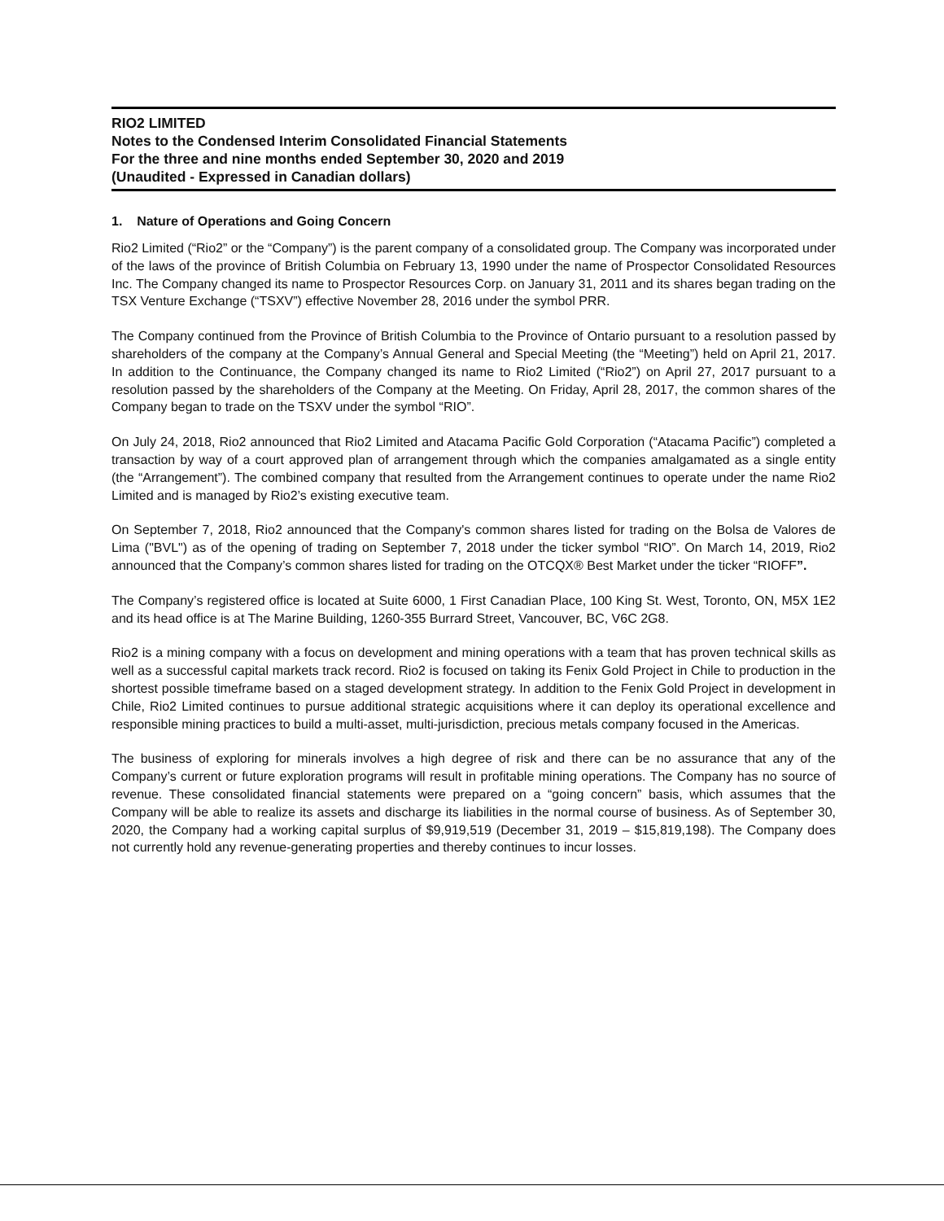RIO2 LIMITED
Notes to the Condensed Interim Consolidated Financial Statements
For the three and nine months ended September 30, 2020 and 2019
(Unaudited - Expressed in Canadian dollars)
1. Nature of Operations and Going Concern
Rio2 Limited (“Rio2” or the “Company”) is the parent company of a consolidated group. The Company was incorporated under of the laws of the province of British Columbia on February 13, 1990 under the name of Prospector Consolidated Resources Inc. The Company changed its name to Prospector Resources Corp. on January 31, 2011 and its shares began trading on the TSX Venture Exchange (“TSXV”) effective November 28, 2016 under the symbol PRR.
The Company continued from the Province of British Columbia to the Province of Ontario pursuant to a resolution passed by shareholders of the company at the Company’s Annual General and Special Meeting (the “Meeting”) held on April 21, 2017. In addition to the Continuance, the Company changed its name to Rio2 Limited (“Rio2”) on April 27, 2017 pursuant to a resolution passed by the shareholders of the Company at the Meeting. On Friday, April 28, 2017, the common shares of the Company began to trade on the TSXV under the symbol “RIO”.
On July 24, 2018, Rio2 announced that Rio2 Limited and Atacama Pacific Gold Corporation (“Atacama Pacific”) completed a transaction by way of a court approved plan of arrangement through which the companies amalgamated as a single entity (the “Arrangement”). The combined company that resulted from the Arrangement continues to operate under the name Rio2 Limited and is managed by Rio2’s existing executive team.
On September 7, 2018, Rio2 announced that the Company's common shares listed for trading on the Bolsa de Valores de Lima ("BVL") as of the opening of trading on September 7, 2018 under the ticker symbol “RIO”. On March 14, 2019, Rio2 announced that the Company’s common shares listed for trading on the OTCQX® Best Market under the ticker “RIOFF”.
The Company’s registered office is located at Suite 6000, 1 First Canadian Place, 100 King St. West, Toronto, ON, M5X 1E2 and its head office is at The Marine Building, 1260-355 Burrard Street, Vancouver, BC, V6C 2G8.
Rio2 is a mining company with a focus on development and mining operations with a team that has proven technical skills as well as a successful capital markets track record. Rio2 is focused on taking its Fenix Gold Project in Chile to production in the shortest possible timeframe based on a staged development strategy. In addition to the Fenix Gold Project in development in Chile, Rio2 Limited continues to pursue additional strategic acquisitions where it can deploy its operational excellence and responsible mining practices to build a multi-asset, multi-jurisdiction, precious metals company focused in the Americas.
The business of exploring for minerals involves a high degree of risk and there can be no assurance that any of the Company’s current or future exploration programs will result in profitable mining operations. The Company has no source of revenue. These consolidated financial statements were prepared on a “going concern” basis, which assumes that the Company will be able to realize its assets and discharge its liabilities in the normal course of business. As of September 30, 2020, the Company had a working capital surplus of $9,919,519 (December 31, 2019 – $15,819,198). The Company does not currently hold any revenue-generating properties and thereby continues to incur losses.